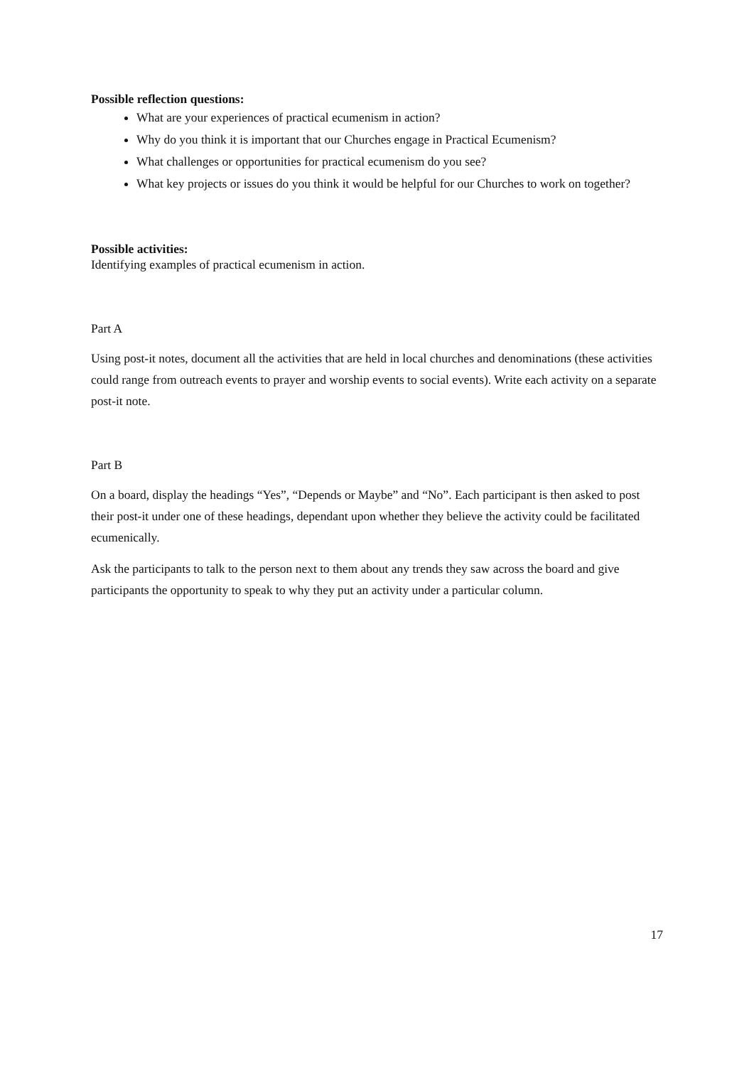Possible reflection questions:
What are your experiences of practical ecumenism in action?
Why do you think it is important that our Churches engage in Practical Ecumenism?
What challenges or opportunities for practical ecumenism do you see?
What key projects or issues do you think it would be helpful for our Churches to work on together?
Possible activities:
Identifying examples of practical ecumenism in action.
Part A
Using post-it notes, document all the activities that are held in local churches and denominations (these activities could range from outreach events to prayer and worship events to social events). Write each activity on a separate post-it note.
Part B
On a board, display the headings “Yes”, “Depends or Maybe” and “No”. Each participant is then asked to post their post-it under one of these headings, dependant upon whether they believe the activity could be facilitated ecumenically.
Ask the participants to talk to the person next to them about any trends they saw across the board and give participants the opportunity to speak to why they put an activity under a particular column.
17